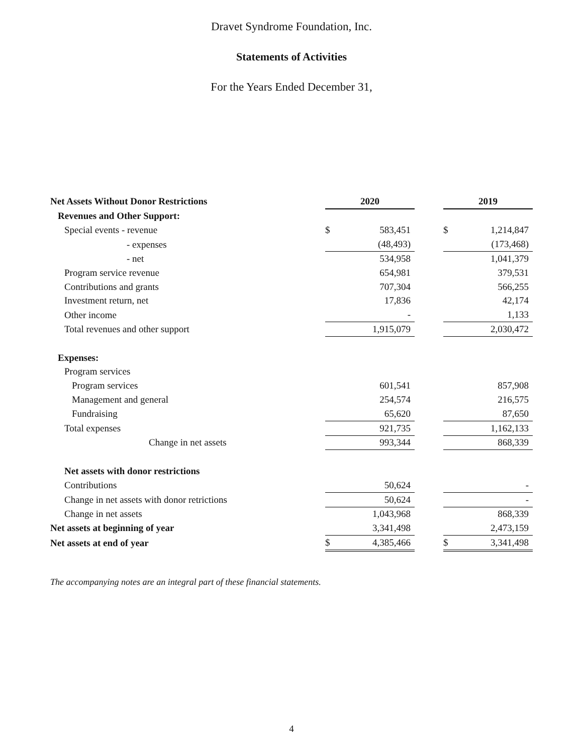Dravet Syndrome Foundation, Inc.
Statements of Activities
For the Years Ended December 31,
| Net Assets Without Donor Restrictions | 2020 | | | 2019 | |
| Revenues and Other Support: | | | | | |
| Special events - revenue | $ | 583,451 | | $ | 1,214,847 |
| - expenses | | (48,493) | | | (173,468) |
| - net | | 534,958 | | | 1,041,379 |
| Program service revenue | | 654,981 | | | 379,531 |
| Contributions and grants | | 707,304 | | | 566,255 |
| Investment return, net | | 17,836 | | | 42,174 |
| Other income | | - | | | 1,133 |
| Total revenues and other support | | 1,915,079 | | | 2,030,472 |
| Expenses: | | | | | |
| Program services | | | | | |
| Program services | | 601,541 | | | 857,908 |
| Management and general | | 254,574 | | | 216,575 |
| Fundraising | | 65,620 | | | 87,650 |
| Total expenses | | 921,735 | | | 1,162,133 |
| Change in net assets | | 993,344 | | | 868,339 |
| Net assets with donor restrictions | | | | | |
| Contributions | | 50,624 | | | - |
| Change in net assets with donor retrictions | | 50,624 | | | - |
| Change in net assets | | 1,043,968 | | | 868,339 |
| Net assets at beginning of year | | 3,341,498 | | | 2,473,159 |
| Net assets at end of year | $ | 4,385,466 | | $ | 3,341,498 |
The accompanying notes are an integral part of these financial statements.
4